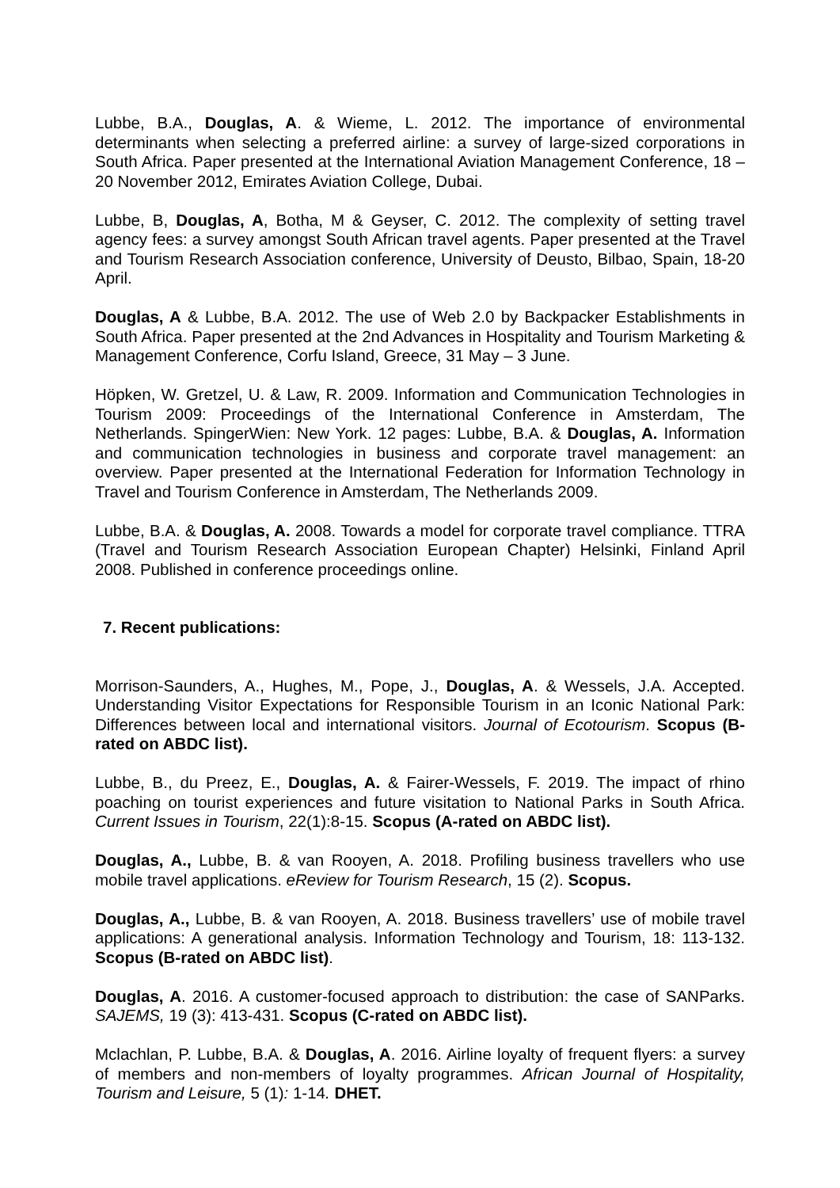Lubbe, B.A., Douglas, A. & Wieme, L. 2012. The importance of environmental determinants when selecting a preferred airline: a survey of large-sized corporations in South Africa. Paper presented at the International Aviation Management Conference, 18 – 20 November 2012, Emirates Aviation College, Dubai.
Lubbe, B, Douglas, A, Botha, M & Geyser, C. 2012. The complexity of setting travel agency fees: a survey amongst South African travel agents. Paper presented at the Travel and Tourism Research Association conference, University of Deusto, Bilbao, Spain, 18-20 April.
Douglas, A & Lubbe, B.A. 2012. The use of Web 2.0 by Backpacker Establishments in South Africa. Paper presented at the 2nd Advances in Hospitality and Tourism Marketing & Management Conference, Corfu Island, Greece, 31 May – 3 June.
Höpken, W. Gretzel, U. & Law, R. 2009. Information and Communication Technologies in Tourism 2009: Proceedings of the International Conference in Amsterdam, The Netherlands. SpingerWien: New York. 12 pages: Lubbe, B.A. & Douglas, A. Information and communication technologies in business and corporate travel management: an overview. Paper presented at the International Federation for Information Technology in Travel and Tourism Conference in Amsterdam, The Netherlands 2009.
Lubbe, B.A. & Douglas, A. 2008. Towards a model for corporate travel compliance. TTRA (Travel and Tourism Research Association European Chapter) Helsinki, Finland April 2008. Published in conference proceedings online.
7. Recent publications:
Morrison-Saunders, A., Hughes, M., Pope, J., Douglas, A. & Wessels, J.A. Accepted. Understanding Visitor Expectations for Responsible Tourism in an Iconic National Park: Differences between local and international visitors. Journal of Ecotourism. Scopus (B-rated on ABDC list).
Lubbe, B., du Preez, E., Douglas, A. & Fairer-Wessels, F. 2019. The impact of rhino poaching on tourist experiences and future visitation to National Parks in South Africa. Current Issues in Tourism, 22(1):8-15. Scopus (A-rated on ABDC list).
Douglas, A., Lubbe, B. & van Rooyen, A. 2018. Profiling business travellers who use mobile travel applications. eReview for Tourism Research, 15 (2). Scopus.
Douglas, A., Lubbe, B. & van Rooyen, A. 2018. Business travellers’ use of mobile travel applications: A generational analysis. Information Technology and Tourism, 18: 113-132. Scopus (B-rated on ABDC list).
Douglas, A. 2016. A customer-focused approach to distribution: the case of SANParks. SAJEMS, 19 (3): 413-431. Scopus (C-rated on ABDC list).
Mclachlan, P. Lubbe, B.A. & Douglas, A. 2016. Airline loyalty of frequent flyers: a survey of members and non-members of loyalty programmes. African Journal of Hospitality, Tourism and Leisure, 5 (1): 1-14. DHET.